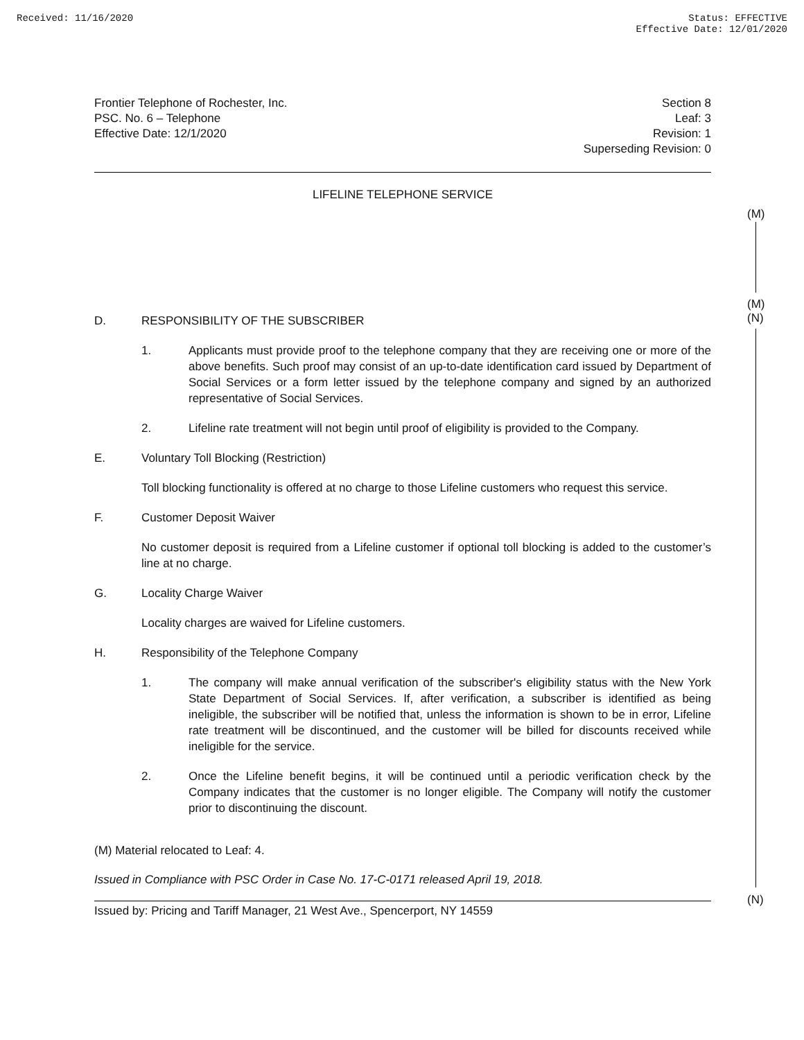Received: 11/16/2020 Status: EFFECTIVE
Effective Date: 12/01/2020
Frontier Telephone of Rochester, Inc.
PSC. No. 6 – Telephone
Effective Date: 12/1/2020
Section 8
Leaf: 3
Revision: 1
Superseding Revision: 0
LIFELINE TELEPHONE SERVICE
D. RESPONSIBILITY OF THE SUBSCRIBER
1. Applicants must provide proof to the telephone company that they are receiving one or more of the above benefits. Such proof may consist of an up-to-date identification card issued by Department of Social Services or a form letter issued by the telephone company and signed by an authorized representative of Social Services.
2. Lifeline rate treatment will not begin until proof of eligibility is provided to the Company.
E. Voluntary Toll Blocking (Restriction)
Toll blocking functionality is offered at no charge to those Lifeline customers who request this service.
F. Customer Deposit Waiver
No customer deposit is required from a Lifeline customer if optional toll blocking is added to the customer’s line at no charge.
G. Locality Charge Waiver
Locality charges are waived for Lifeline customers.
H. Responsibility of the Telephone Company
1. The company will make annual verification of the subscriber's eligibility status with the New York State Department of Social Services. If, after verification, a subscriber is identified as being ineligible, the subscriber will be notified that, unless the information is shown to be in error, Lifeline rate treatment will be discontinued, and the customer will be billed for discounts received while ineligible for the service.
2. Once the Lifeline benefit begins, it will be continued until a periodic verification check by the Company indicates that the customer is no longer eligible. The Company will notify the customer prior to discontinuing the discount.
(M) Material relocated to Leaf: 4.
Issued in Compliance with PSC Order in Case No. 17-C-0171 released April 19, 2018.
Issued by: Pricing and Tariff Manager, 21 West Ave., Spencerport, NY 14559
(M)
(M)
(N)
(N)